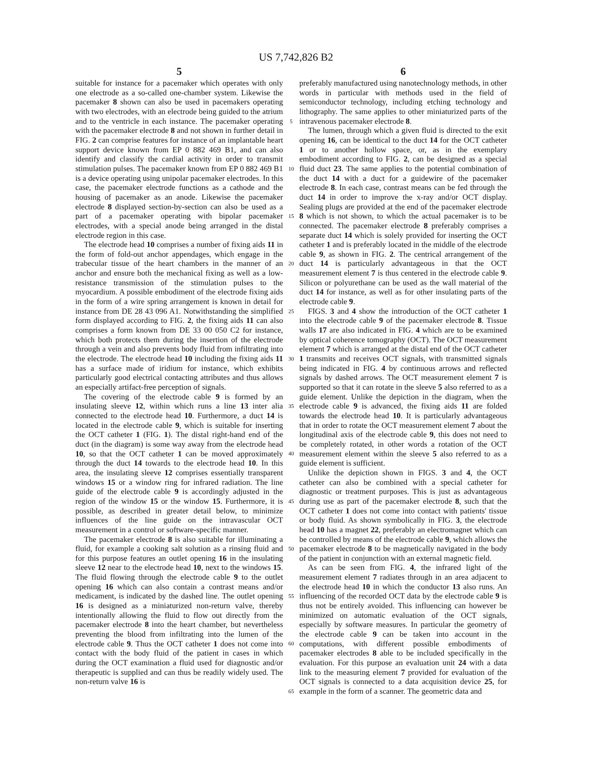US 7,742,826 B2
5
suitable for instance for a pacemaker which operates with only one electrode as a so-called one-chamber system. Likewise the pacemaker 8 shown can also be used in pacemakers operating with two electrodes, with an electrode being guided to the atrium and to the ventricle in each instance. The pacemaker operating with the pacemaker electrode 8 and not shown in further detail in FIG. 2 can comprise features for instance of an implantable heart support device known from EP 0 882 469 B1, and can also identify and classify the cardial activity in order to transmit stimulation pulses. The pacemaker known from EP 0 882 469 B1 is a device operating using unipolar pacemaker electrodes. In this case, the pacemaker electrode functions as a cathode and the housing of pacemaker as an anode. Likewise the pacemaker electrode 8 displayed section-by-section can also be used as a part of a pacemaker operating with bipolar pacemaker electrodes, with a special anode being arranged in the distal electrode region in this case.
The electrode head 10 comprises a number of fixing aids 11 in the form of fold-out anchor appendages, which engage in the trabecular tissue of the heart chambers in the manner of an anchor and ensure both the mechanical fixing as well as a low-resistance transmission of the stimulation pulses to the myocardium. A possible embodiment of the electrode fixing aids in the form of a wire spring arrangement is known in detail for instance from DE 28 43 096 A1. Notwithstanding the simplified form displayed according to FIG. 2, the fixing aids 11 can also comprises a form known from DE 33 00 050 C2 for instance, which both protects them during the insertion of the electrode through a vein and also prevents body fluid from infiltrating into the electrode. The electrode head 10 including the fixing aids 11 has a surface made of iridium for instance, which exhibits particularly good electrical contacting attributes and thus allows an especially artifact-free perception of signals.
The covering of the electrode cable 9 is formed by an insulating sleeve 12, within which runs a line 13 inter alia connected to the electrode head 10. Furthermore, a duct 14 is located in the electrode cable 9, which is suitable for inserting the OCT catheter 1 (FIG. 1). The distal right-hand end of the duct (in the diagram) is some way away from the electrode head 10, so that the OCT catheter 1 can be moved approximately through the duct 14 towards to the electrode head 10. In this area, the insulating sleeve 12 comprises essentially transparent windows 15 or a window ring for infrared radiation. The line guide of the electrode cable 9 is accordingly adjusted in the region of the window 15 or the window 15. Furthermore, it is possible, as described in greater detail below, to minimize influences of the line guide on the intravascular OCT measurement in a control or software-specific manner.
The pacemaker electrode 8 is also suitable for illuminating a fluid, for example a cooking salt solution as a rinsing fluid and for this purpose features an outlet opening 16 in the insulating sleeve 12 near to the electrode head 10, next to the windows 15. The fluid flowing through the electrode cable 9 to the outlet opening 16 which can also contain a contrast means and/or medicament, is indicated by the dashed line. The outlet opening 16 is designed as a miniaturized non-return valve, thereby intentionally allowing the fluid to flow out directly from the pacemaker electrode 8 into the heart chamber, but nevertheless preventing the blood from infiltrating into the lumen of the electrode cable 9. Thus the OCT catheter 1 does not come into contact with the body fluid of the patient in cases in which during the OCT examination a fluid used for diagnostic and/or therapeutic is supplied and can thus be readily widely used. The non-return valve 16 is
5
10
15
20
25
30
35
40
45
50
55
60
65
6
preferably manufactured using nanotechnology methods, in other words in particular with methods used in the field of semiconductor technology, including etching technology and lithography. The same applies to other miniaturized parts of the intravenous pacemaker electrode 8.
The lumen, through which a given fluid is directed to the exit opening 16, can be identical to the duct 14 for the OCT catheter 1 or to another hollow space, or, as in the exemplary embodiment according to FIG. 2, can be designed as a special fluid duct 23. The same applies to the potential combination of the duct 14 with a duct for a guidewire of the pacemaker electrode 8. In each case, contrast means can be fed through the duct 14 in order to improve the x-ray and/or OCT display. Sealing plugs are provided at the end of the pacemaker electrode 8 which is not shown, to which the actual pacemaker is to be connected. The pacemaker electrode 8 preferably comprises a separate duct 14 which is solely provided for inserting the OCT catheter 1 and is preferably located in the middle of the electrode cable 9, as shown in FIG. 2. The centrical arrangement of the duct 14 is particularly advantageous in that the OCT measurement element 7 is thus centered in the electrode cable 9. Silicon or polyurethane can be used as the wall material of the duct 14 for instance, as well as for other insulating parts of the electrode cable 9.
FIGS. 3 and 4 show the introduction of the OCT catheter 1 into the electrode cable 9 of the pacemaker electrode 8. Tissue walls 17 are also indicated in FIG. 4 which are to be examined by optical coherence tomography (OCT). The OCT measurement element 7 which is arranged at the distal end of the OCT catheter 1 transmits and receives OCT signals, with transmitted signals being indicated in FIG. 4 by continuous arrows and reflected signals by dashed arrows. The OCT measurement element 7 is supported so that it can rotate in the sleeve 5 also referred to as a guide element. Unlike the depiction in the diagram, when the electrode cable 9 is advanced, the fixing aids 11 are folded towards the electrode head 10. It is particularly advantageous that in order to rotate the OCT measurement element 7 about the longitudinal axis of the electrode cable 9, this does not need to be completely rotated, in other words a rotation of the OCT measurement element within the sleeve 5 also referred to as a guide element is sufficient.
Unlike the depiction shown in FIGS. 3 and 4, the OCT catheter can also be combined with a special catheter for diagnostic or treatment purposes. This is just as advantageous during use as part of the pacemaker electrode 8, such that the OCT catheter 1 does not come into contact with patients' tissue or body fluid. As shown symbolically in FIG. 3, the electrode head 10 has a magnet 22, preferably an electromagnet which can be controlled by means of the electrode cable 9, which allows the pacemaker electrode 8 to be magnetically navigated in the body of the patient in conjunction with an external magnetic field.
As can be seen from FIG. 4, the infrared light of the measurement element 7 radiates through in an area adjacent to the electrode head 10 in which the conductor 13 also runs. An influencing of the recorded OCT data by the electrode cable 9 is thus not be entirely avoided. This influencing can however be minimized on automatic evaluation of the OCT signals, especially by software measures. In particular the geometry of the electrode cable 9 can be taken into account in the computations, with different possible embodiments of pacemaker electrodes 8 able to be included specifically in the evaluation. For this purpose an evaluation unit 24 with a data link to the measuring element 7 provided for evaluation of the OCT signals is connected to a data acquisition device 25, for example in the form of a scanner. The geometric data and